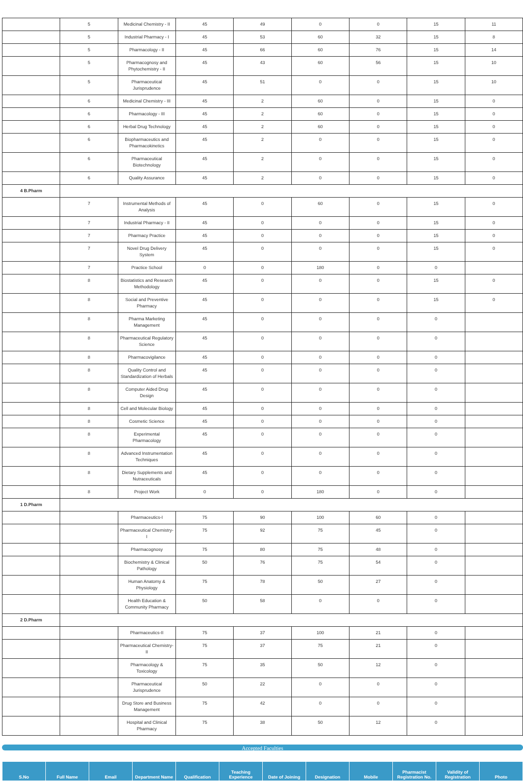| | 5 | Medicinal Chemistry - II | 45 | 49 | 0 | 0 | 15 | 11 |
| | 5 | Industrial Pharmacy - I | 45 | 53 | 60 | 32 | 15 | 8 |
| | 5 | Pharmacology - II | 45 | 66 | 60 | 76 | 15 | 14 |
| | 5 | Pharmacognosy and Phytochemistry - II | 45 | 43 | 60 | 56 | 15 | 10 |
| | 5 | Pharmaceutical Jurisprudence | 45 | 51 | 0 | 0 | 15 | 10 |
| | 6 | Medicinal Chemistry - III | 45 | 2 | 60 | 0 | 15 | 0 |
| | 6 | Pharmacology - III | 45 | 2 | 60 | 0 | 15 | 0 |
| | 6 | Herbal Drug Technology | 45 | 2 | 60 | 0 | 15 | 0 |
| | 6 | Biopharmaceutics and Pharmacokinetics | 45 | 2 | 0 | 0 | 15 | 0 |
| | 6 | Pharmaceutical Biotechnology | 45 | 2 | 0 | 0 | 15 | 0 |
| | 6 | Quality Assurance | 45 | 2 | 0 | 0 | 15 | 0 |
| 4 B.Pharm | | | | | | | | |
| | 7 | Instrumental Methods of Analysis | 45 | 0 | 60 | 0 | 15 | 0 |
| | 7 | Industrial Pharmacy - II | 45 | 0 | 0 | 0 | 15 | 0 |
| | 7 | Pharmacy Practice | 45 | 0 | 0 | 0 | 15 | 0 |
| | 7 | Novel Drug Delivery System | 45 | 0 | 0 | 0 | 15 | 0 |
| | 7 | Practice School | 0 | 0 | 180 | 0 | 0 | |
| | 8 | Biostatistics and Research Methodology | 45 | 0 | 0 | 0 | 15 | 0 |
| | 8 | Social and Preventive Pharmacy | 45 | 0 | 0 | 0 | 15 | 0 |
| | 8 | Pharma Marketing Management | 45 | 0 | 0 | 0 | 0 | |
| | 8 | Pharmaceutical Regulatory Science | 45 | 0 | 0 | 0 | 0 | |
| | 8 | Pharmacovigilance | 45 | 0 | 0 | 0 | 0 | |
| | 8 | Quality Control and Standardization of Herbals | 45 | 0 | 0 | 0 | 0 | |
| | 8 | Computer Aided Drug Design | 45 | 0 | 0 | 0 | 0 | |
| | 8 | Cell and Molecular Biology | 45 | 0 | 0 | 0 | 0 | |
| | 8 | Cosmetic Science | 45 | 0 | 0 | 0 | 0 | |
| | 8 | Experimental Pharmacology | 45 | 0 | 0 | 0 | 0 | |
| | 8 | Advanced Instrumentation Techniques | 45 | 0 | 0 | 0 | 0 | |
| | 8 | Dietary Supplements and Nutraceuticals | 45 | 0 | 0 | 0 | 0 | |
| | 8 | Project Work | 0 | 0 | 180 | 0 | 0 | |
| 1 D.Pharm | | | | | | | | |
| | | Pharmaceutics-I | 75 | 90 | 100 | 60 | 0 | |
| | | Pharmaceutical Chemistry-I | 75 | 92 | 75 | 45 | 0 | |
| | | Pharmacognosy | 75 | 80 | 75 | 48 | 0 | |
| | | Biochemistry & Clinical Pathology | 50 | 76 | 75 | 54 | 0 | |
| | | Human Anatomy & Physiology | 75 | 78 | 50 | 27 | 0 | |
| | | Health Education & Community Pharmacy | 50 | 58 | 0 | 0 | 0 | |
| 2 D.Pharm | | | | | | | | |
| | | Pharmaceutics-II | 75 | 37 | 100 | 21 | 0 | |
| | | Pharmaceutical Chemistry-II | 75 | 37 | 75 | 21 | 0 | |
| | | Pharmacology & Toxicology | 75 | 35 | 50 | 12 | 0 | |
| | | Pharmaceutical Jurisprudence | 50 | 22 | 0 | 0 | 0 | |
| | | Drug Store and Business Management | 75 | 42 | 0 | 0 | 0 | |
| | | Hospital and Clinical Pharmacy | 75 | 38 | 50 | 12 | 0 | |
Accepted Faculties
| S.No | Full Name | Email | Department Name | Qualification | Teaching Experience | Date of Joining | Designation | Mobile | Pharmacist Registration No. | Validity of Registration | Photo |
| --- | --- | --- | --- | --- | --- | --- | --- | --- | --- | --- | --- |